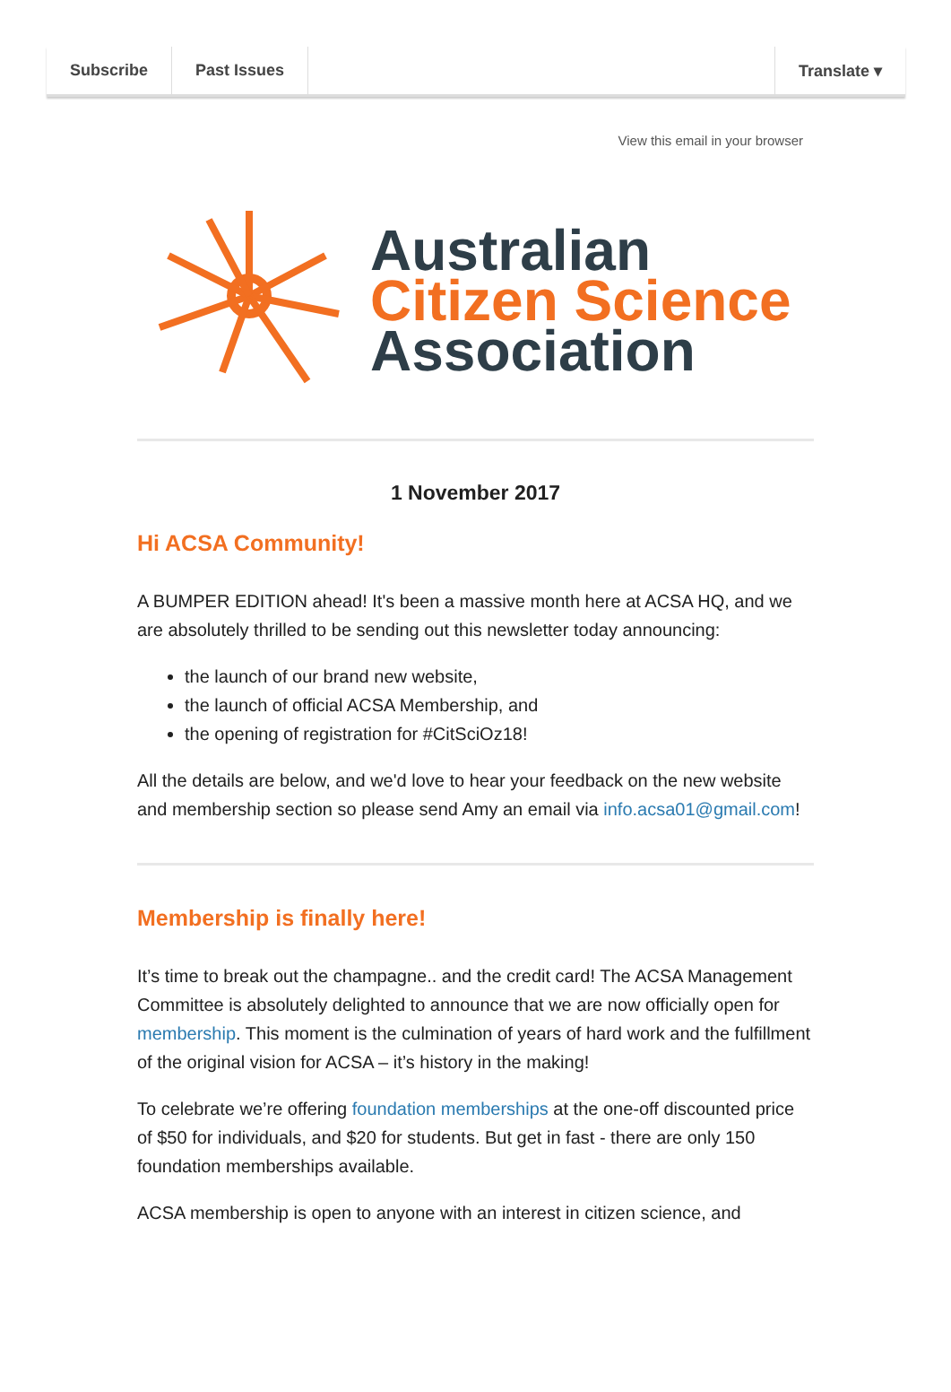Subscribe Past Issues Translate ▾
View this email in your browser
Australian
Citizen Science
Association
1 November 2017
Hi ACSA Community!
A BUMPER EDITION ahead! It's been a massive month here at ACSA HQ, and we are absolutely thrilled to be sending out this newsletter today announcing:
the launch of our brand new website,
the launch of official ACSA Membership, and
the opening of registration for #CitSciOz18!
All the details are below, and we'd love to hear your feedback on the new website and membership section so please send Amy an email via info.acsa01@gmail.com!
Membership is finally here!
It’s time to break out the champagne.. and the credit card! The ACSA Management Committee is absolutely delighted to announce that we are now officially open for membership. This moment is the culmination of years of hard work and the fulfillment of the original vision for ACSA – it’s history in the making!
To celebrate we’re offering foundation memberships at the one-off discounted price of $50 for individuals, and $20 for students. But get in fast - there are only 150 foundation memberships available.
ACSA membership is open to anyone with an interest in citizen science, and